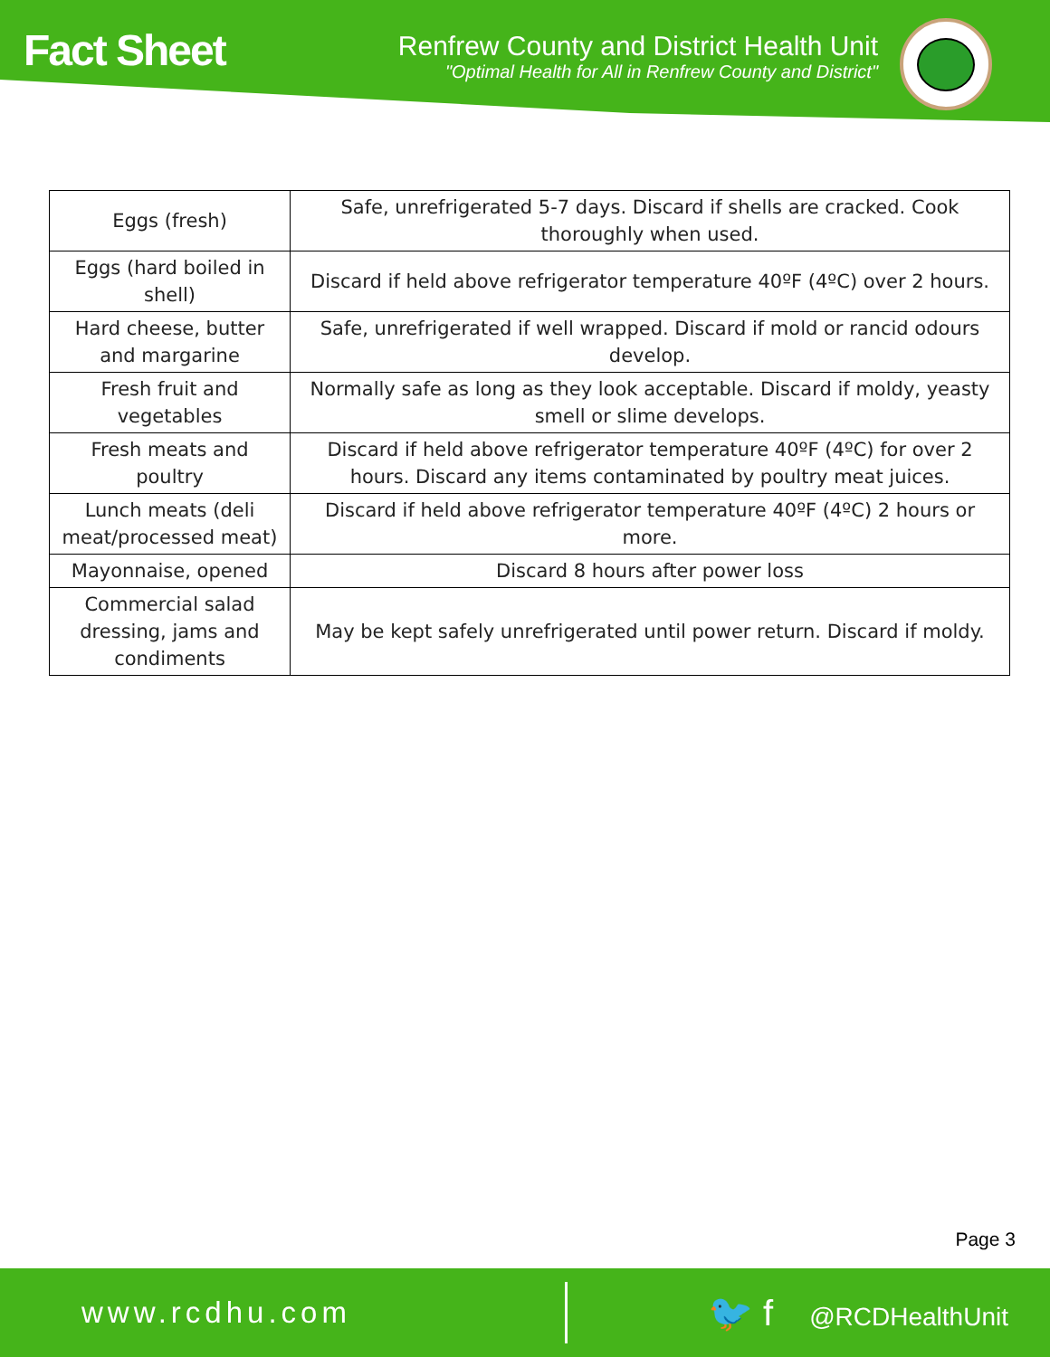Fact Sheet
Renfrew County and District Health Unit
"Optimal Health for All in Renfrew County and District"
| Eggs (fresh) | Safe, unrefrigerated 5-7 days. Discard if shells are cracked. Cook thoroughly when used. |
| Eggs (hard boiled in shell) | Discard if held above refrigerator temperature 40ºF (4ºC) over 2 hours. |
| Hard cheese, butter and margarine | Safe, unrefrigerated if well wrapped. Discard if mold or rancid odours develop. |
| Fresh fruit and vegetables | Normally safe as long as they look acceptable. Discard if moldy, yeasty smell or slime develops. |
| Fresh meats and poultry | Discard if held above refrigerator temperature 40ºF (4ºC) for over 2 hours. Discard any items contaminated by poultry meat juices. |
| Lunch meats (deli meat/processed meat) | Discard if held above refrigerator temperature 40ºF (4ºC) 2 hours or more. |
| Mayonnaise, opened | Discard 8 hours after power loss |
| Commercial salad dressing, jams and condiments | May be kept safely unrefrigerated until power return. Discard if moldy. |
Page 3
www.rcdhu.com
🐦 f @RCDHealthUnit